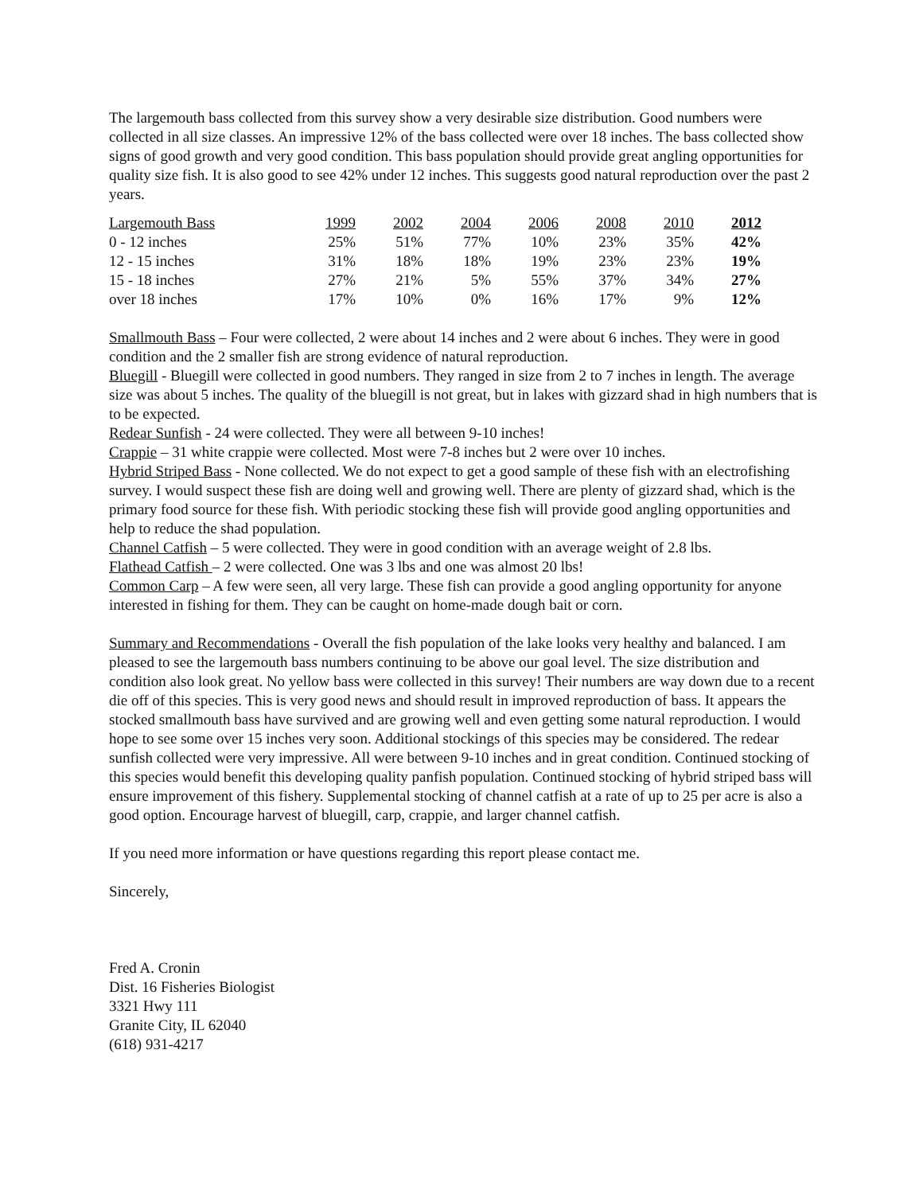The largemouth bass collected from this survey show a very desirable size distribution. Good numbers were collected in all size classes. An impressive 12% of the bass collected were over 18 inches. The bass collected show signs of good growth and very good condition. This bass population should provide great angling opportunities for quality size fish. It is also good to see 42% under 12 inches. This suggests good natural reproduction over the past 2 years.
| Largemouth Bass | 1999 | 2002 | 2004 | 2006 | 2008 | 2010 | 2012 |
| 0 - 12 inches | 25% | 51% | 77% | 10% | 23% | 35% | 42% |
| 12 - 15 inches | 31% | 18% | 18% | 19% | 23% | 23% | 19% |
| 15 - 18 inches | 27% | 21% | 5% | 55% | 37% | 34% | 27% |
| over 18 inches | 17% | 10% | 0% | 16% | 17% | 9% | 12% |
Smallmouth Bass – Four were collected, 2 were about 14 inches and 2 were about 6 inches. They were in good condition and the 2 smaller fish are strong evidence of natural reproduction.
Bluegill - Bluegill were collected in good numbers. They ranged in size from 2 to 7 inches in length. The average size was about 5 inches. The quality of the bluegill is not great, but in lakes with gizzard shad in high numbers that is to be expected.
Redear Sunfish - 24 were collected. They were all between 9-10 inches!
Crappie – 31 white crappie were collected. Most were 7-8 inches but 2 were over 10 inches.
Hybrid Striped Bass - None collected. We do not expect to get a good sample of these fish with an electrofishing survey. I would suspect these fish are doing well and growing well. There are plenty of gizzard shad, which is the primary food source for these fish. With periodic stocking these fish will provide good angling opportunities and help to reduce the shad population.
Channel Catfish – 5 were collected. They were in good condition with an average weight of 2.8 lbs.
Flathead Catfish – 2 were collected. One was 3 lbs and one was almost 20 lbs!
Common Carp – A few were seen, all very large. These fish can provide a good angling opportunity for anyone interested in fishing for them. They can be caught on home-made dough bait or corn.
Summary and Recommendations - Overall the fish population of the lake looks very healthy and balanced. I am pleased to see the largemouth bass numbers continuing to be above our goal level. The size distribution and condition also look great. No yellow bass were collected in this survey! Their numbers are way down due to a recent die off of this species. This is very good news and should result in improved reproduction of bass. It appears the stocked smallmouth bass have survived and are growing well and even getting some natural reproduction. I would hope to see some over 15 inches very soon. Additional stockings of this species may be considered. The redear sunfish collected were very impressive. All were between 9-10 inches and in great condition. Continued stocking of this species would benefit this developing quality panfish population. Continued stocking of hybrid striped bass will ensure improvement of this fishery. Supplemental stocking of channel catfish at a rate of up to 25 per acre is also a good option. Encourage harvest of bluegill, carp, crappie, and larger channel catfish.
If you need more information or have questions regarding this report please contact me.
Sincerely,
Fred A. Cronin
Dist. 16 Fisheries Biologist
3321 Hwy 111
Granite City, IL 62040
(618) 931-4217